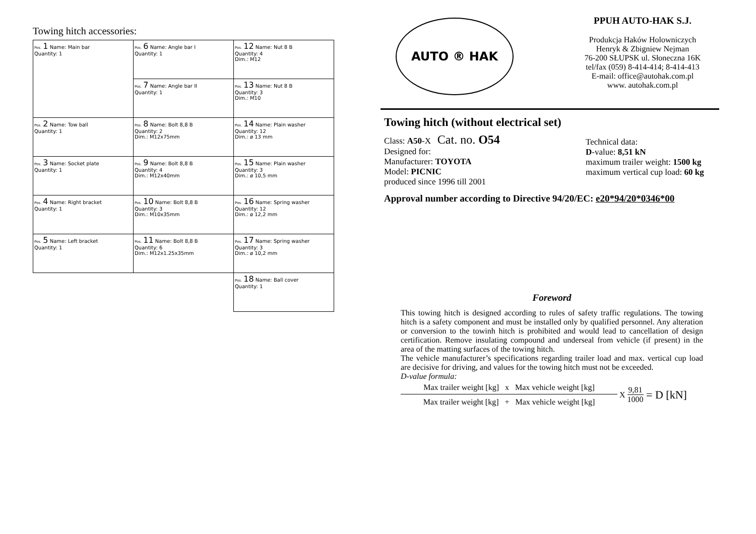Towing hitch accessories:
| Pos. 1 Name: Main bar Quantity: 1 | Pos. 6 Name: Angle bar I Quantity: 1 | Pos. 12 Name: Nut 8 B Quantity: 4 Dim.: M12 |
| | Pos. 7 Name: Angle bar II Quantity: 1 | Pos. 13 Name: Nut 8 B Quantity: 3 Dim.: M10 |
| Pos. 2 Name: Tow ball Quantity: 1 | Pos. 8 Name: Bolt 8,8 B Quantity: 2 Dim.: M12x75mm | Pos. 14 Name: Plain washer Quantity: 12 Dim.: ø 13 mm |
| Pos. 3 Name: Socket plate Quantity: 1 | Pos. 9 Name: Bolt 8,8 B Quantity: 4 Dim.: M12x40mm | Pos. 15 Name: Plain washer Quantity: 3 Dim.: ø 10,5 mm |
| Pos. 4 Name: Right bracket Quantity: 1 | Pos. 10 Name: Bolt 8,8 B Quantity: 3 Dim.: M10x35mm | Pos. 16 Name: Spring washer Quantity: 12 Dim.: ø 12,2 mm |
| Pos. 5 Name: Left bracket Quantity: 1 | Pos. 11 Name: Bolt 8,8 B Quantity: 6 Dim.: M12x1.25x35mm | Pos. 17 Name: Spring washer Quantity: 3 Dim.: ø 10,2 mm |
| | | Pos. 18 Name: Ball cover Quantity: 1 |
AUTO ® HAK
PPUH AUTO-HAK S.J.
Produkcja Haków Holowniczych
Henryk & Zbigniew Nejman
76-200 SŁUPSK ul. Słoneczna 16K
tel/fax (059) 8-414-414; 8-414-413
E-mail: office@autohak.com.pl
www. autohak.com.pl
Towing hitch (without electrical set)
Class: A50-X Cat. no. O54
Designed for:
Manufacturer: TOYOTA
Model: PICNIC
produced since 1996 till 2001
Technical data:
D-value: 8,51 kN
maximum trailer weight: 1500 kg
maximum vertical cup load: 60 kg
Approval number according to Directive 94/20/EC: e20*94/20*0346*00
Foreword
This towing hitch is designed according to rules of safety traffic regulations. The towing hitch is a safety component and must be installed only by qualified personnel. Any alteration or conversion to the towinh hitch is prohibited and would lead to cancellation of design certification. Remove insulating compound and underseal from vehicle (if present) in the area of the matting surfaces of the towing hitch.
The vehicle manufacturer’s specifications regarding trailer load and max. vertical cup load are decisive for driving, and values for the towing hitch must not be exceeded.
D-value formula:
Max trailer weight [kg] x Max vehicle weight [kg]
Max trailer weight [kg] + Max vehicle weight [kg]
X
9,81
1000
= D [kN]